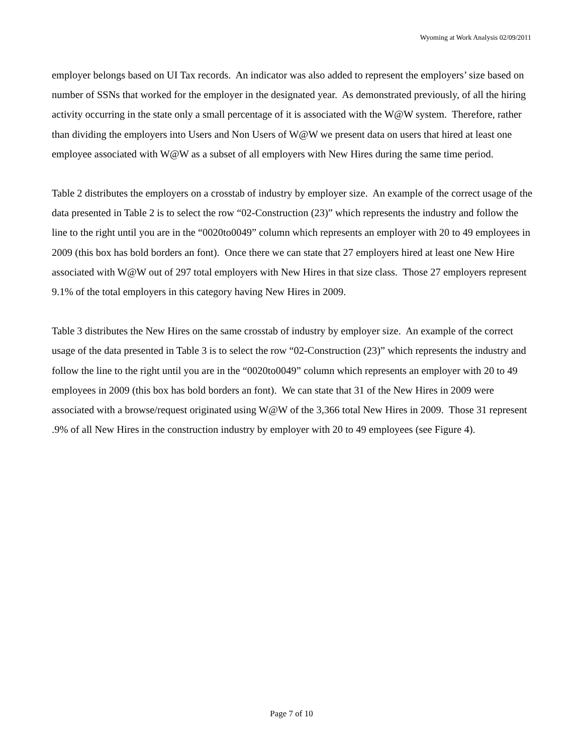Wyoming at Work Analysis 02/09/2011
employer belongs based on UI Tax records. An indicator was also added to represent the employers’ size based on number of SSNs that worked for the employer in the designated year. As demonstrated previously, of all the hiring activity occurring in the state only a small percentage of it is associated with the W@W system. Therefore, rather than dividing the employers into Users and Non Users of W@W we present data on users that hired at least one employee associated with W@W as a subset of all employers with New Hires during the same time period.
Table 2 distributes the employers on a crosstab of industry by employer size. An example of the correct usage of the data presented in Table 2 is to select the row “02-Construction (23)” which represents the industry and follow the line to the right until you are in the “0020to0049” column which represents an employer with 20 to 49 employees in 2009 (this box has bold borders an font). Once there we can state that 27 employers hired at least one New Hire associated with W@W out of 297 total employers with New Hires in that size class. Those 27 employers represent 9.1% of the total employers in this category having New Hires in 2009.
Table 3 distributes the New Hires on the same crosstab of industry by employer size. An example of the correct usage of the data presented in Table 3 is to select the row “02-Construction (23)” which represents the industry and follow the line to the right until you are in the “0020to0049” column which represents an employer with 20 to 49 employees in 2009 (this box has bold borders an font). We can state that 31 of the New Hires in 2009 were associated with a browse/request originated using W@W of the 3,366 total New Hires in 2009. Those 31 represent .9% of all New Hires in the construction industry by employer with 20 to 49 employees (see Figure 4).
Page 7 of 10